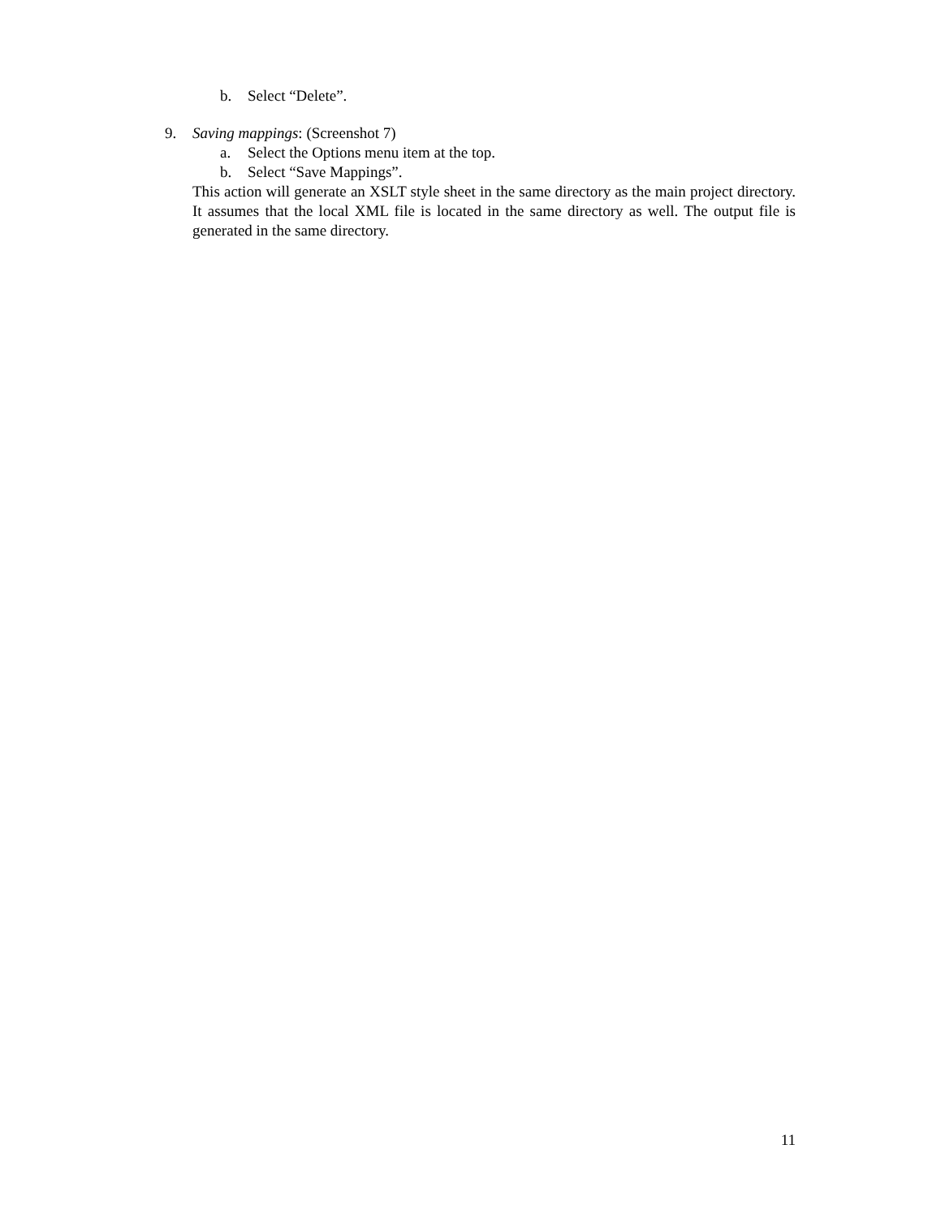b. Select “Delete”.
9. Saving mappings: (Screenshot 7)
a. Select the Options menu item at the top.
b. Select “Save Mappings”.
This action will generate an XSLT style sheet in the same directory as the main project directory. It assumes that the local XML file is located in the same directory as well. The output file is generated in the same directory.
11